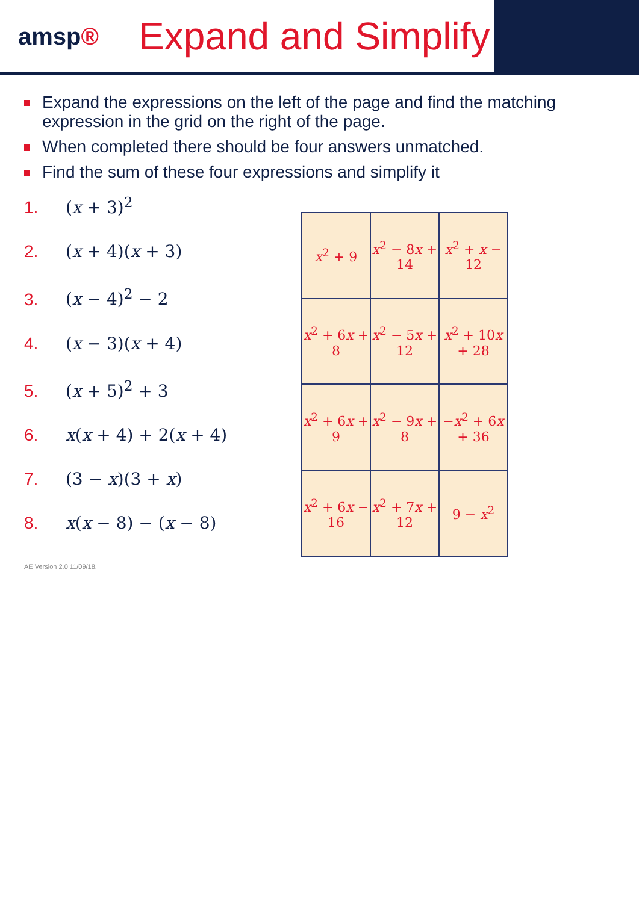amsp®
Expand and Simplify
Expand the expressions on the left of the page and find the matching expression in the grid on the right of the page.
When completed there should be four answers unmatched.
Find the sum of these four expressions and simplify it
1. (x + 3)<sup>2</sup>
2. (x + 4)(x + 3)
3. (x − 4)<sup>2</sup> − 2
4. (x − 3)(x + 4)
5. (x + 5)<sup>2</sup> + 3
6. x(x + 4) + 2(x + 4)
7. (3 − x)(3 + x)
8. x(x − 8) − (x − 8)
| x<sup>2</sup> + 9 | x<sup>2</sup> − 8 x + 14 | x<sup>2</sup> + x − 12 |
| x<sup>2</sup> + 6 x + 8 | x<sup>2</sup> − 5 x + 12 | x<sup>2</sup> + 10 x + 28 |
| x<sup>2</sup> + 6 x + 9 | x<sup>2</sup> − 9 x + 8 | − x<sup>2</sup> + 6 x + 36 |
| x<sup>2</sup> + 6 x − 16 | x<sup>2</sup> + 7 x + 12 | 9 − x<sup>2</sup> |
AE Version 2.0 11/09/18.